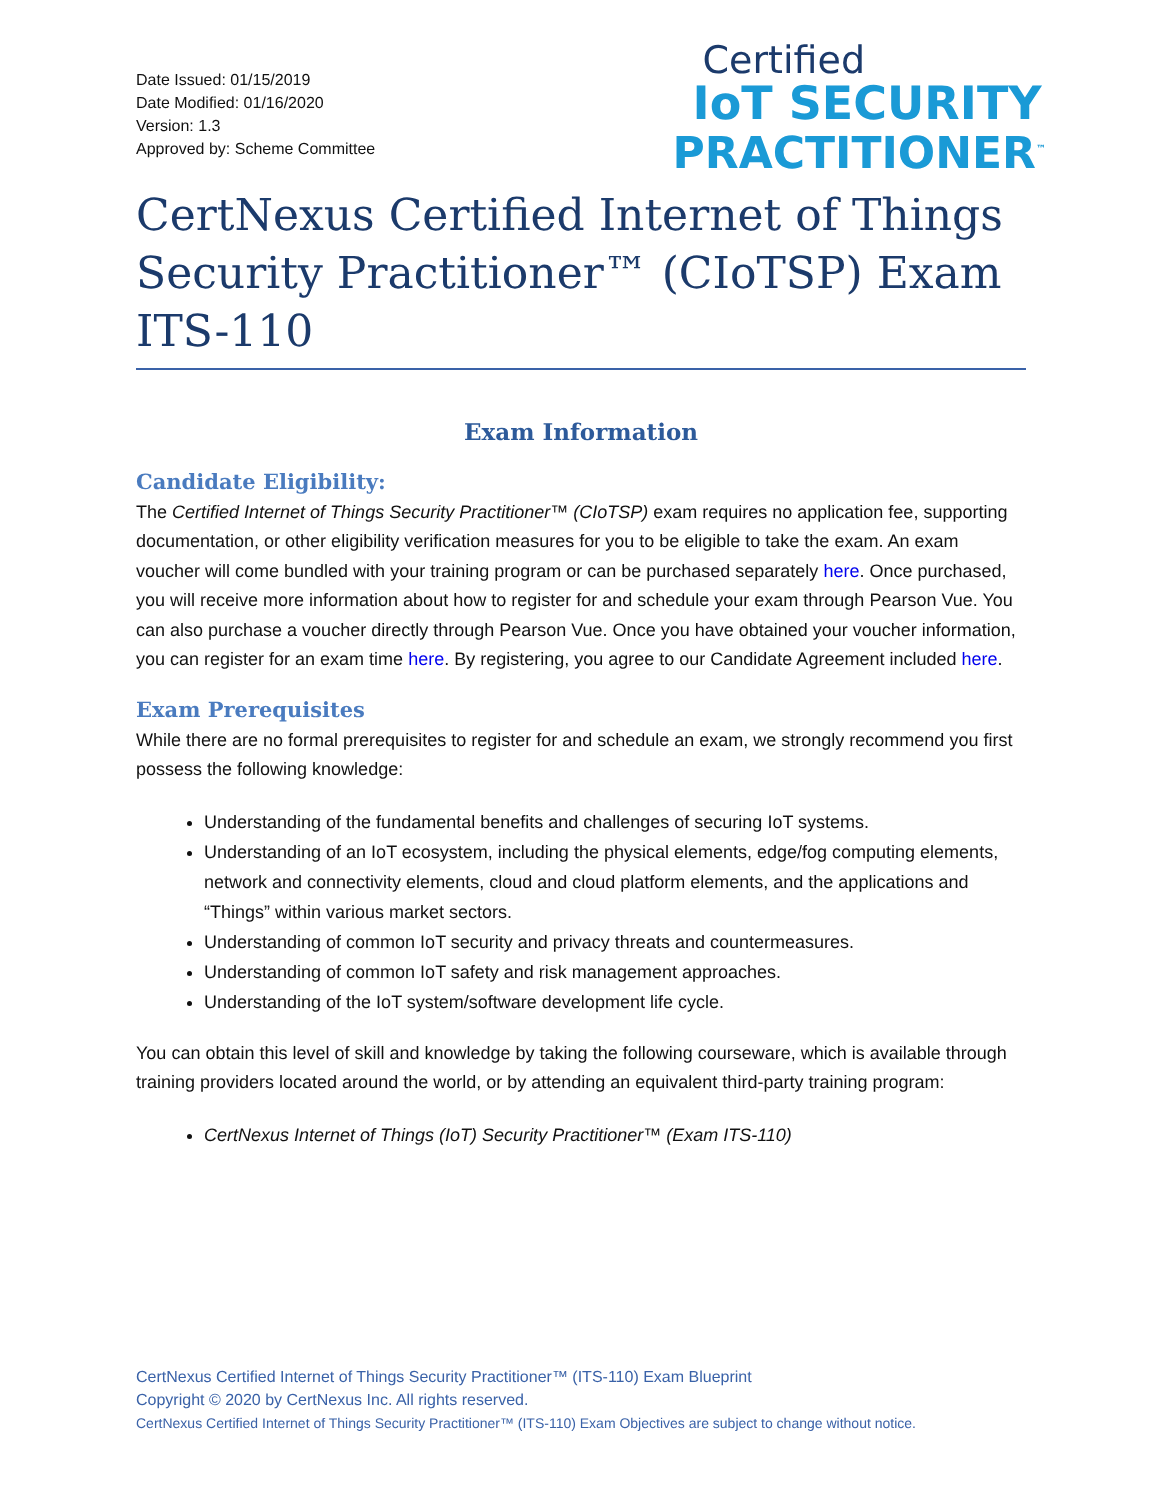Date Issued: 01/15/2019
Date Modified: 01/16/2020
Version: 1.3
Approved by: Scheme Committee
Certified
IoT SECURITY
PRACTITIONER<sup>™</sup>
CertNexus Certified Internet of Things Security Practitioner™ (CIoTSP) Exam ITS-110
Exam Information
Candidate Eligibility:
The Certified Internet of Things Security Practitioner™ (CIoTSP) exam requires no application fee, supporting documentation, or other eligibility verification measures for you to be eligible to take the exam. An exam voucher will come bundled with your training program or can be purchased separately here. Once purchased, you will receive more information about how to register for and schedule your exam through Pearson Vue. You can also purchase a voucher directly through Pearson Vue. Once you have obtained your voucher information, you can register for an exam time here. By registering, you agree to our Candidate Agreement included here.
Exam Prerequisites
While there are no formal prerequisites to register for and schedule an exam, we strongly recommend you first possess the following knowledge:
Understanding of the fundamental benefits and challenges of securing IoT systems.
Understanding of an IoT ecosystem, including the physical elements, edge/fog computing elements, network and connectivity elements, cloud and cloud platform elements, and the applications and “Things” within various market sectors.
Understanding of common IoT security and privacy threats and countermeasures.
Understanding of common IoT safety and risk management approaches.
Understanding of the IoT system/software development life cycle.
You can obtain this level of skill and knowledge by taking the following courseware, which is available through training providers located around the world, or by attending an equivalent third-party training program:
CertNexus Internet of Things (IoT) Security Practitioner™ (Exam ITS-110)
CertNexus Certified Internet of Things Security Practitioner™ (ITS-110) Exam Blueprint
Copyright © 2020 by CertNexus Inc. All rights reserved.
CertNexus Certified Internet of Things Security Practitioner™ (ITS-110) Exam Objectives are subject to change without notice.